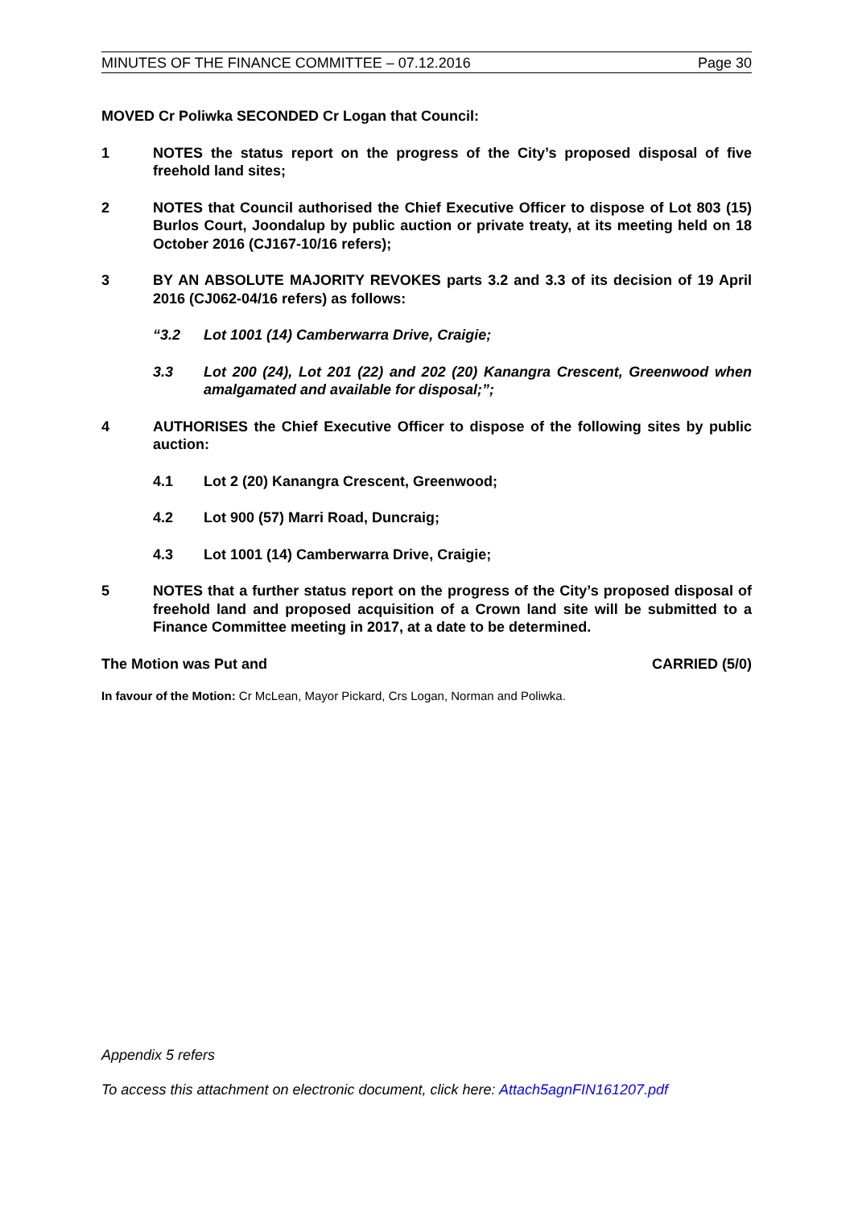MINUTES OF THE FINANCE COMMITTEE – 07.12.2016 Page 30
MOVED Cr Poliwka SECONDED Cr Logan that Council:
1 NOTES the status report on the progress of the City’s proposed disposal of five freehold land sites;
2 NOTES that Council authorised the Chief Executive Officer to dispose of Lot 803 (15) Burlos Court, Joondalup by public auction or private treaty, at its meeting held on 18 October 2016 (CJ167-10/16 refers);
3 BY AN ABSOLUTE MAJORITY REVOKES parts 3.2 and 3.3 of its decision of 19 April 2016 (CJ062-04/16 refers) as follows:
“3.2 Lot 1001 (14) Camberwarra Drive, Craigie;
3.3 Lot 200 (24), Lot 201 (22) and 202 (20) Kanangra Crescent, Greenwood when amalgamated and available for disposal;”;
4 AUTHORISES the Chief Executive Officer to dispose of the following sites by public auction:
4.1 Lot 2 (20) Kanangra Crescent, Greenwood;
4.2 Lot 900 (57) Marri Road, Duncraig;
4.3 Lot 1001 (14) Camberwarra Drive, Craigie;
5 NOTES that a further status report on the progress of the City’s proposed disposal of freehold land and proposed acquisition of a Crown land site will be submitted to a Finance Committee meeting in 2017, at a date to be determined.
The Motion was Put and CARRIED (5/0)
In favour of the Motion: Cr McLean, Mayor Pickard, Crs Logan, Norman and Poliwka.
Appendix 5 refers
To access this attachment on electronic document, click here: Attach5agnFIN161207.pdf